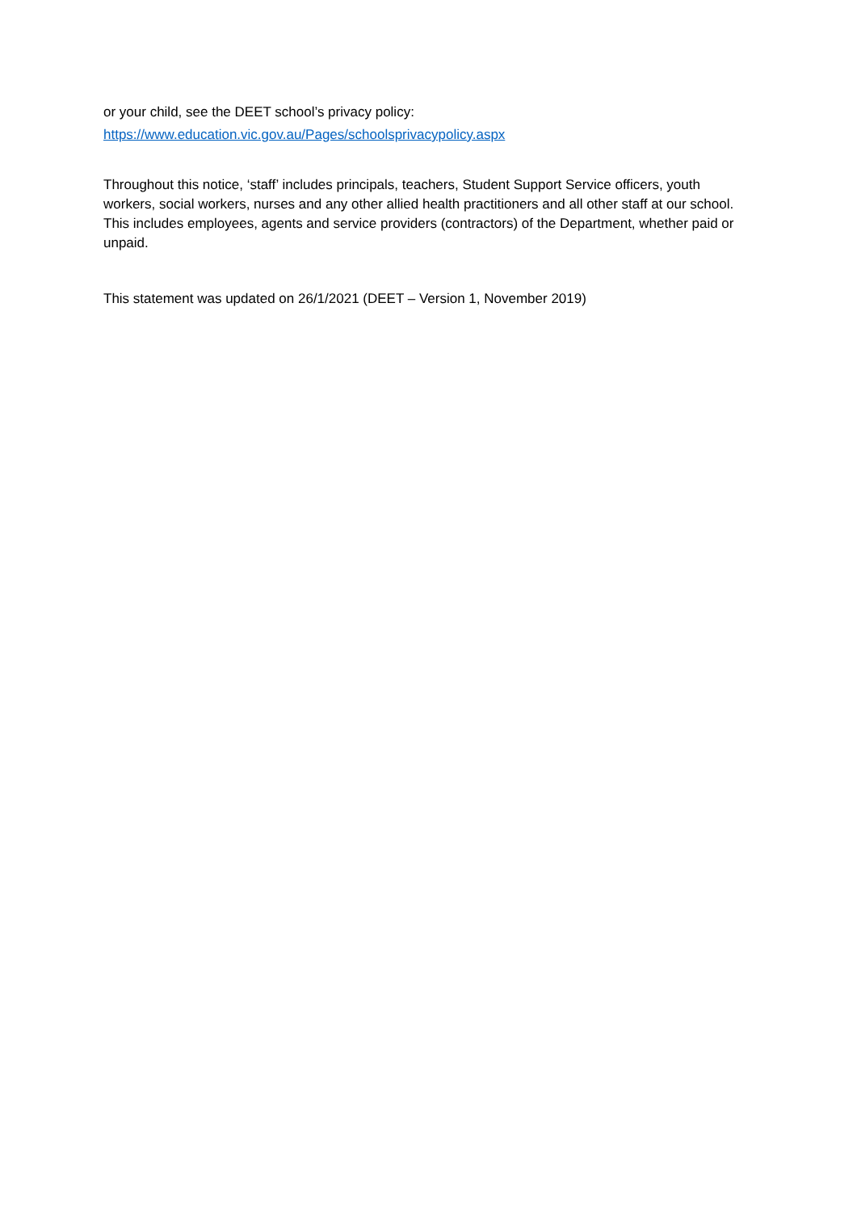or your child, see the DEET school’s privacy policy:
https://www.education.vic.gov.au/Pages/schoolsprivacypolicy.aspx
Throughout this notice, ‘staff’ includes principals, teachers, Student Support Service officers, youth workers, social workers, nurses and any other allied health practitioners and all other staff at our school. This includes employees, agents and service providers (contractors) of the Department, whether paid or unpaid.
This statement was updated on 26/1/2021 (DEET – Version 1, November 2019)